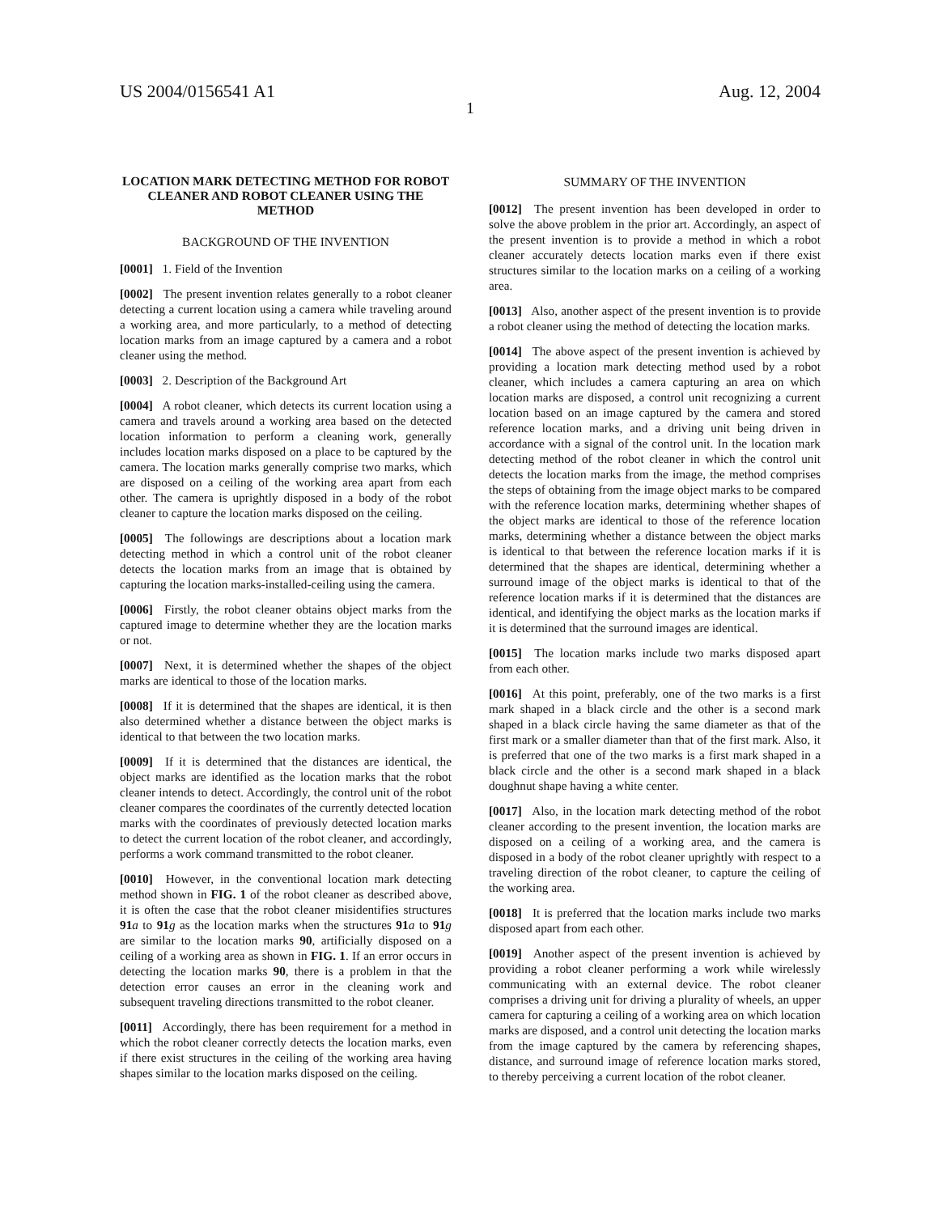US 2004/0156541 A1 Aug. 12, 2004
1
LOCATION MARK DETECTING METHOD FOR ROBOT CLEANER AND ROBOT CLEANER USING THE METHOD
BACKGROUND OF THE INVENTION
[0001] 1. Field of the Invention
[0002] The present invention relates generally to a robot cleaner detecting a current location using a camera while traveling around a working area, and more particularly, to a method of detecting location marks from an image captured by a camera and a robot cleaner using the method.
[0003] 2. Description of the Background Art
[0004] A robot cleaner, which detects its current location using a camera and travels around a working area based on the detected location information to perform a cleaning work, generally includes location marks disposed on a place to be captured by the camera. The location marks generally comprise two marks, which are disposed on a ceiling of the working area apart from each other. The camera is uprightly disposed in a body of the robot cleaner to capture the location marks disposed on the ceiling.
[0005] The followings are descriptions about a location mark detecting method in which a control unit of the robot cleaner detects the location marks from an image that is obtained by capturing the location marks-installed-ceiling using the camera.
[0006] Firstly, the robot cleaner obtains object marks from the captured image to determine whether they are the location marks or not.
[0007] Next, it is determined whether the shapes of the object marks are identical to those of the location marks.
[0008] If it is determined that the shapes are identical, it is then also determined whether a distance between the object marks is identical to that between the two location marks.
[0009] If it is determined that the distances are identical, the object marks are identified as the location marks that the robot cleaner intends to detect. Accordingly, the control unit of the robot cleaner compares the coordinates of the currently detected location marks with the coordinates of previously detected location marks to detect the current location of the robot cleaner, and accordingly, performs a work command transmitted to the robot cleaner.
[0010] However, in the conventional location mark detecting method shown in FIG. 1 of the robot cleaner as described above, it is often the case that the robot cleaner misidentifies structures 91 a to 91 g as the location marks when the structures 91 a to 91 g are similar to the location marks 90, artificially disposed on a ceiling of a working area as shown in FIG. 1. If an error occurs in detecting the location marks 90, there is a problem in that the detection error causes an error in the cleaning work and subsequent traveling directions transmitted to the robot cleaner.
[0011] Accordingly, there has been requirement for a method in which the robot cleaner correctly detects the location marks, even if there exist structures in the ceiling of the working area having shapes similar to the location marks disposed on the ceiling.
SUMMARY OF THE INVENTION
[0012] The present invention has been developed in order to solve the above problem in the prior art. Accordingly, an aspect of the present invention is to provide a method in which a robot cleaner accurately detects location marks even if there exist structures similar to the location marks on a ceiling of a working area.
[0013] Also, another aspect of the present invention is to provide a robot cleaner using the method of detecting the location marks.
[0014] The above aspect of the present invention is achieved by providing a location mark detecting method used by a robot cleaner, which includes a camera capturing an area on which location marks are disposed, a control unit recognizing a current location based on an image captured by the camera and stored reference location marks, and a driving unit being driven in accordance with a signal of the control unit. In the location mark detecting method of the robot cleaner in which the control unit detects the location marks from the image, the method comprises the steps of obtaining from the image object marks to be compared with the reference location marks, determining whether shapes of the object marks are identical to those of the reference location marks, determining whether a distance between the object marks is identical to that between the reference location marks if it is determined that the shapes are identical, determining whether a surround image of the object marks is identical to that of the reference location marks if it is determined that the distances are identical, and identifying the object marks as the location marks if it is determined that the surround images are identical.
[0015] The location marks include two marks disposed apart from each other.
[0016] At this point, preferably, one of the two marks is a first mark shaped in a black circle and the other is a second mark shaped in a black circle having the same diameter as that of the first mark or a smaller diameter than that of the first mark. Also, it is preferred that one of the two marks is a first mark shaped in a black circle and the other is a second mark shaped in a black doughnut shape having a white center.
[0017] Also, in the location mark detecting method of the robot cleaner according to the present invention, the location marks are disposed on a ceiling of a working area, and the camera is disposed in a body of the robot cleaner uprightly with respect to a traveling direction of the robot cleaner, to capture the ceiling of the working area.
[0018] It is preferred that the location marks include two marks disposed apart from each other.
[0019] Another aspect of the present invention is achieved by providing a robot cleaner performing a work while wirelessly communicating with an external device. The robot cleaner comprises a driving unit for driving a plurality of wheels, an upper camera for capturing a ceiling of a working area on which location marks are disposed, and a control unit detecting the location marks from the image captured by the camera by referencing shapes, distance, and surround image of reference location marks stored, to thereby perceiving a current location of the robot cleaner.